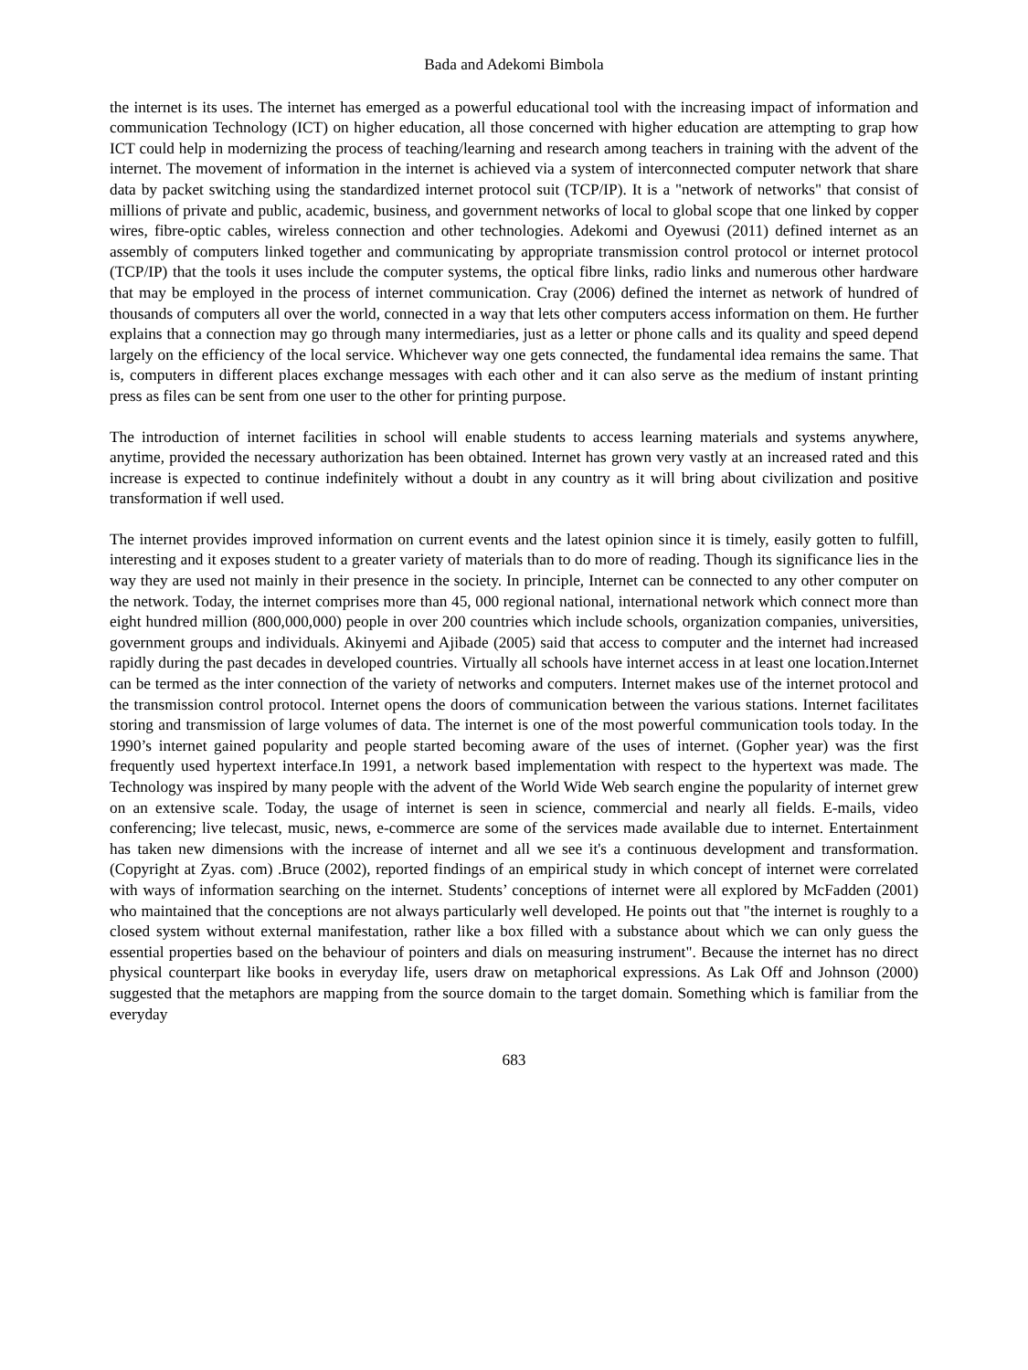Bada and Adekomi Bimbola
the internet is its uses. The internet has emerged as a powerful educational tool with the increasing impact of information and communication Technology (ICT) on higher education, all those concerned with higher education are attempting to grap how ICT could help in modernizing the process of teaching/learning and research among teachers in training with the advent of the internet. The movement of information in the internet is achieved via a system of interconnected computer network that share data by packet switching using the standardized internet protocol suit (TCP/IP). It is a "network of networks" that consist of millions of private and public, academic, business, and government networks of local to global scope that one linked by copper wires, fibre-optic cables, wireless connection and other technologies. Adekomi and Oyewusi (2011) defined internet as an assembly of computers linked together and communicating by appropriate transmission control protocol or internet protocol (TCP/IP) that the tools it uses include the computer systems, the optical fibre links, radio links and numerous other hardware that may be employed in the process of internet communication. Cray (2006) defined the internet as network of hundred of thousands of computers all over the world, connected in a way that lets other computers access information on them. He further explains that a connection may go through many intermediaries, just as a letter or phone calls and its quality and speed depend largely on the efficiency of the local service. Whichever way one gets connected, the fundamental idea remains the same. That is, computers in different places exchange messages with each other and it can also serve as the medium of instant printing press as files can be sent from one user to the other for printing purpose.
The introduction of internet facilities in school will enable students to access learning materials and systems anywhere, anytime, provided the necessary authorization has been obtained. Internet has grown very vastly at an increased rated and this increase is expected to continue indefinitely without a doubt in any country as it will bring about civilization and positive transformation if well used.
The internet provides improved information on current events and the latest opinion since it is timely, easily gotten to fulfill, interesting and it exposes student to a greater variety of materials than to do more of reading. Though its significance lies in the way they are used not mainly in their presence in the society. In principle, Internet can be connected to any other computer on the network. Today, the internet comprises more than 45, 000 regional national, international network which connect more than eight hundred million (800,000,000) people in over 200 countries which include schools, organization companies, universities, government groups and individuals. Akinyemi and Ajibade (2005) said that access to computer and the internet had increased rapidly during the past decades in developed countries. Virtually all schools have internet access in at least one location.Internet can be termed as the inter connection of the variety of networks and computers. Internet makes use of the internet protocol and the transmission control protocol. Internet opens the doors of communication between the various stations. Internet facilitates storing and transmission of large volumes of data. The internet is one of the most powerful communication tools today. In the 1990’s internet gained popularity and people started becoming aware of the uses of internet. (Gopher year) was the first frequently used hypertext interface.In 1991, a network based implementation with respect to the hypertext was made. The Technology was inspired by many people with the advent of the World Wide Web search engine the popularity of internet grew on an extensive scale. Today, the usage of internet is seen in science, commercial and nearly all fields. E-mails, video conferencing; live telecast, music, news, e-commerce are some of the services made available due to internet. Entertainment has taken new dimensions with the increase of internet and all we see it's a continuous development and transformation. (Copyright at Zyas. com) .Bruce (2002), reported findings of an empirical study in which concept of internet were correlated with ways of information searching on the internet. Students’ conceptions of internet were all explored by McFadden (2001) who maintained that the conceptions are not always particularly well developed. He points out that "the internet is roughly to a closed system without external manifestation, rather like a box filled with a substance about which we can only guess the essential properties based on the behaviour of pointers and dials on measuring instrument". Because the internet has no direct physical counterpart like books in everyday life, users draw on metaphorical expressions. As Lak Off and Johnson (2000) suggested that the metaphors are mapping from the source domain to the target domain. Something which is familiar from the everyday
683